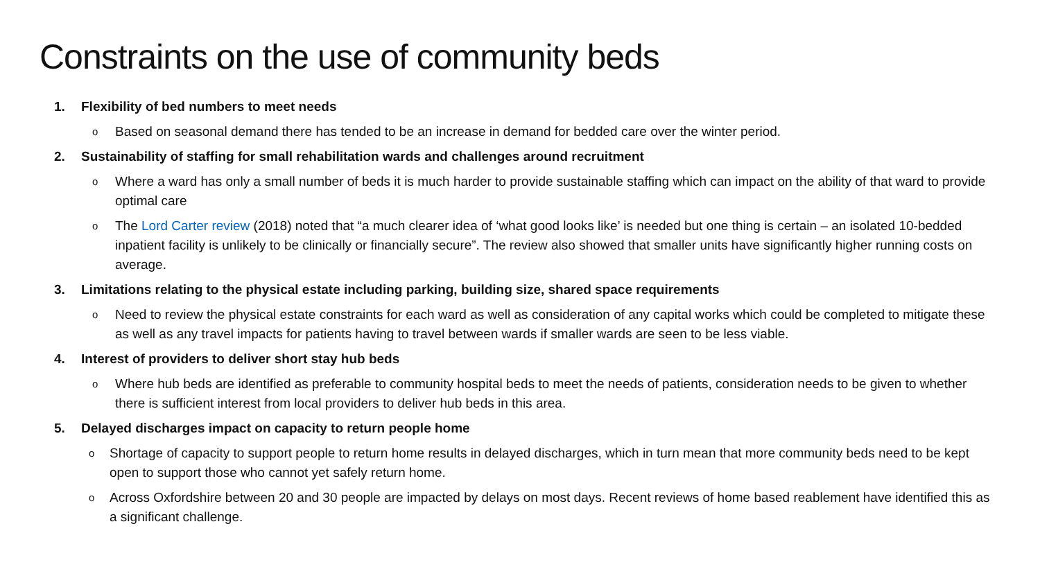Constraints on the use of community beds
1. Flexibility of bed numbers to meet needs
o
Based on seasonal demand there has tended to be an increase in demand for bedded care over the winter period.
2. Sustainability of staffing for small rehabilitation wards and challenges around recruitment
o
Where a ward has only a small number of beds it is much harder to provide sustainable staffing which can impact on the ability of that ward to provide optimal care
o
The Lord Carter review (2018) noted that “a much clearer idea of ‘what good looks like’ is needed but one thing is certain – an isolated 10-bedded inpatient facility is unlikely to be clinically or financially secure”. The review also showed that smaller units have significantly higher running costs on average.
3. Limitations relating to the physical estate including parking, building size, shared space requirements
o
Need to review the physical estate constraints for each ward as well as consideration of any capital works which could be completed to mitigate these as well as any travel impacts for patients having to travel between wards if smaller wards are seen to be less viable.
4. Interest of providers to deliver short stay hub beds
o
Where hub beds are identified as preferable to community hospital beds to meet the needs of patients, consideration needs to be given to whether there is sufficient interest from local providers to deliver hub beds in this area.
5. Delayed discharges impact on capacity to return people home
o
Shortage of capacity to support people to return home results in delayed discharges, which in turn mean that more community beds need to be kept open to support those who cannot yet safely return home.
o
Across Oxfordshire between 20 and 30 people are impacted by delays on most days. Recent reviews of home based reablement have identified this as a significant challenge.